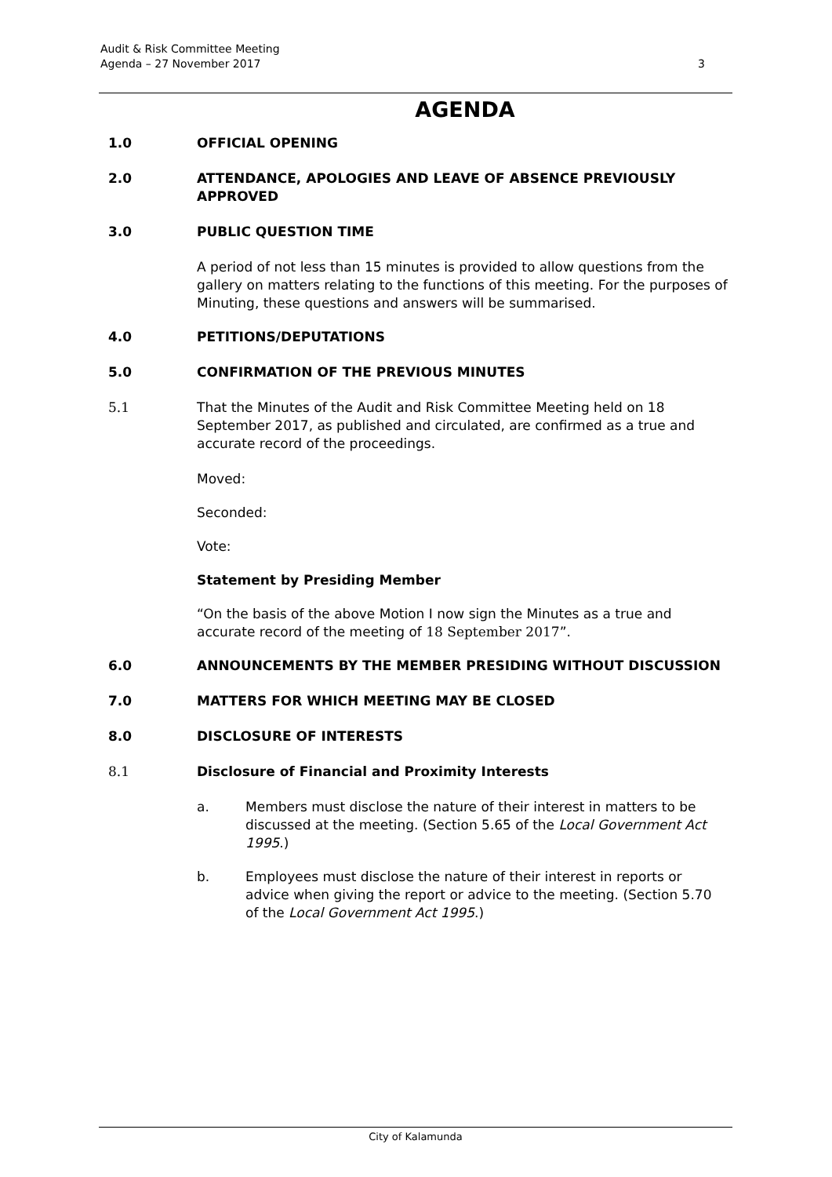Audit & Risk Committee Meeting
Agenda – 27 November 2017
3
AGENDA
1.0 OFFICIAL OPENING
2.0 ATTENDANCE, APOLOGIES AND LEAVE OF ABSENCE PREVIOUSLY APPROVED
3.0 PUBLIC QUESTION TIME
A period of not less than 15 minutes is provided to allow questions from the gallery on matters relating to the functions of this meeting. For the purposes of Minuting, these questions and answers will be summarised.
4.0 PETITIONS/DEPUTATIONS
5.0 CONFIRMATION OF THE PREVIOUS MINUTES
5.1 That the Minutes of the Audit and Risk Committee Meeting held on 18 September 2017, as published and circulated, are confirmed as a true and accurate record of the proceedings.
Moved:
Seconded:
Vote:
Statement by Presiding Member
“On the basis of the above Motion I now sign the Minutes as a true and accurate record of the meeting of 18 September 2017”.
6.0 ANNOUNCEMENTS BY THE MEMBER PRESIDING WITHOUT DISCUSSION
7.0 MATTERS FOR WHICH MEETING MAY BE CLOSED
8.0 DISCLOSURE OF INTERESTS
8.1 Disclosure of Financial and Proximity Interests
a. Members must disclose the nature of their interest in matters to be discussed at the meeting. (Section 5.65 of the Local Government Act 1995.)
b. Employees must disclose the nature of their interest in reports or advice when giving the report or advice to the meeting. (Section 5.70 of the Local Government Act 1995.)
City of Kalamunda